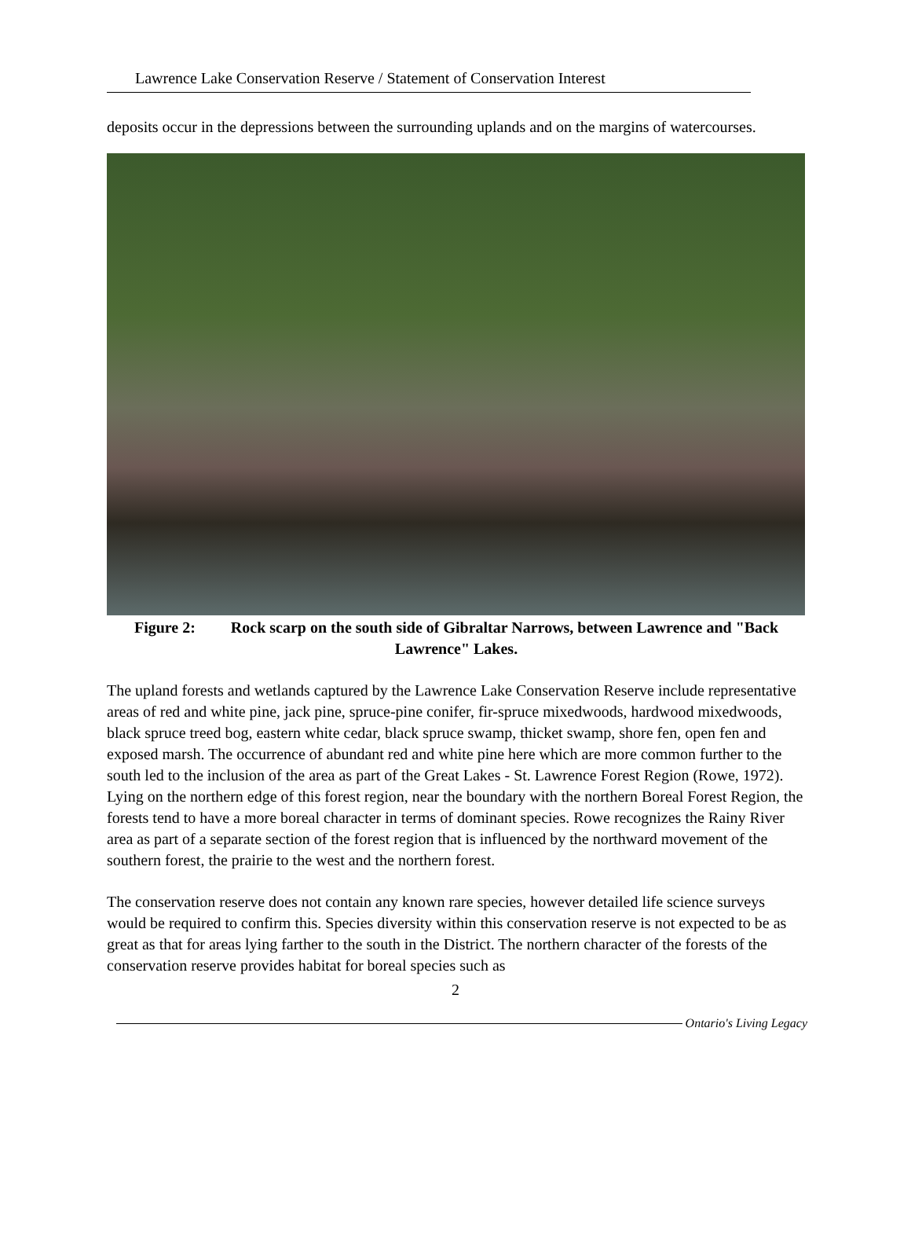Lawrence Lake Conservation Reserve / Statement of Conservation Interest
deposits occur in the depressions between the surrounding uplands and on the margins of watercourses.
Figure 2: Rock scarp on the south side of Gibraltar Narrows, between Lawrence and "Back Lawrence" Lakes.
The upland forests and wetlands captured by the Lawrence Lake Conservation Reserve include representative areas of red and white pine, jack pine, spruce-pine conifer, fir-spruce mixedwoods, hardwood mixedwoods, black spruce treed bog, eastern white cedar, black spruce swamp, thicket swamp, shore fen, open fen and exposed marsh. The occurrence of abundant red and white pine here which are more common further to the south led to the inclusion of the area as part of the Great Lakes - St. Lawrence Forest Region (Rowe, 1972). Lying on the northern edge of this forest region, near the boundary with the northern Boreal Forest Region, the forests tend to have a more boreal character in terms of dominant species. Rowe recognizes the Rainy River area as part of a separate section of the forest region that is influenced by the northward movement of the southern forest, the prairie to the west and the northern forest.
The conservation reserve does not contain any known rare species, however detailed life science surveys would be required to confirm this. Species diversity within this conservation reserve is not expected to be as great as that for areas lying farther to the south in the District. The northern character of the forests of the conservation reserve provides habitat for boreal species such as
2
Ontario's Living Legacy